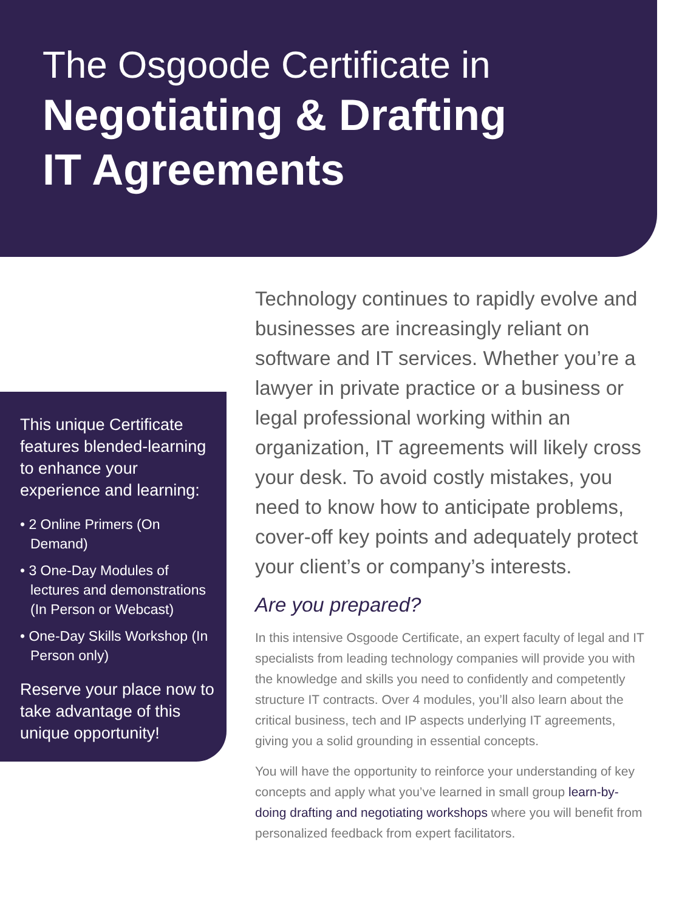The Osgoode Certificate in
Negotiating & Drafting
IT Agreements
This unique Certificate features blended-learning to enhance your experience and learning:
• 2 Online Primers (On Demand)
• 3 One-Day Modules of lectures and demonstrations (In Person or Webcast)
• One-Day Skills Workshop (In Person only)
Reserve your place now to take advantage of this unique opportunity!
Technology continues to rapidly evolve and businesses are increasingly reliant on software and IT services. Whether you’re a lawyer in private practice or a business or legal professional working within an organization, IT agreements will likely cross your desk. To avoid costly mistakes, you need to know how to anticipate problems, cover-off key points and adequately protect your client’s or company’s interests.
Are you prepared?
In this intensive Osgoode Certificate, an expert faculty of legal and IT specialists from leading technology companies will provide you with the knowledge and skills you need to confidently and competently structure IT contracts. Over 4 modules, you’ll also learn about the critical business, tech and IP aspects underlying IT agreements, giving you a solid grounding in essential concepts.
You will have the opportunity to reinforce your understanding of key concepts and apply what you’ve learned in small group learn-by-doing drafting and negotiating workshops where you will benefit from personalized feedback from expert facilitators.